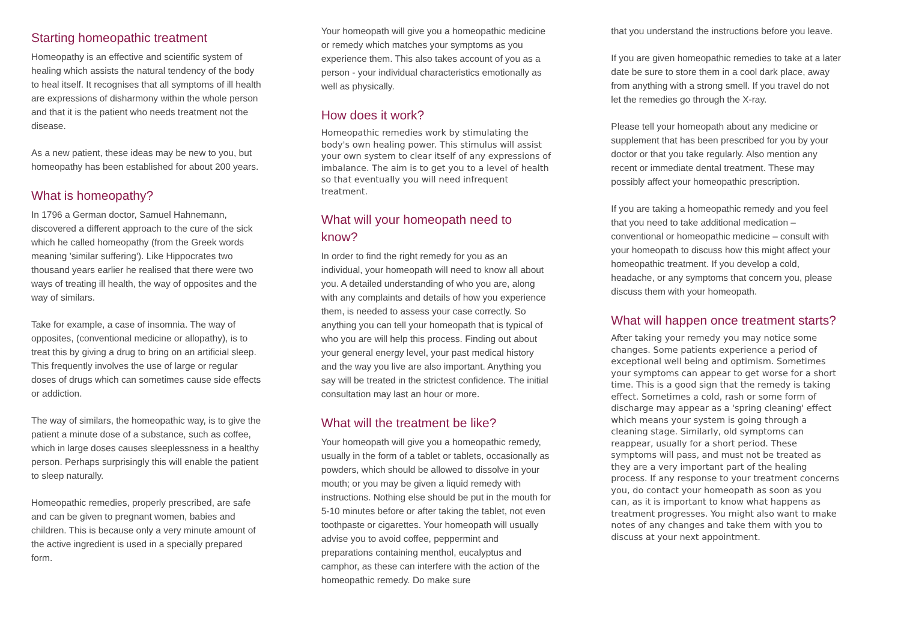Starting homeopathic treatment
Homeopathy is an effective and scientific system of healing which assists the natural tendency of the body to heal itself. It recognises that all symptoms of ill health are expressions of disharmony within the whole person and that it is the patient who needs treatment not the disease.
As a new patient, these ideas may be new to you, but homeopathy has been established for about 200 years.
What is homeopathy?
In 1796 a German doctor, Samuel Hahnemann, discovered a different approach to the cure of the sick which he called homeopathy (from the Greek words meaning 'similar suffering'). Like Hippocrates two thousand years earlier he realised that there were two ways of treating ill health, the way of opposites and the way of similars.
Take for example, a case of insomnia. The way of opposites, (conventional medicine or allopathy), is to treat this by giving a drug to bring on an artificial sleep. This frequently involves the use of large or regular doses of drugs which can sometimes cause side effects or addiction.
The way of similars, the homeopathic way, is to give the patient a minute dose of a substance, such as coffee, which in large doses causes sleeplessness in a healthy person. Perhaps surprisingly this will enable the patient to sleep naturally.
Homeopathic remedies, properly prescribed, are safe and can be given to pregnant women, babies and children. This is because only a very minute amount of the active ingredient is used in a specially prepared form.
Your homeopath will give you a homeopathic medicine or remedy which matches your symptoms as you experience them. This also takes account of you as a person - your individual characteristics emotionally as well as physically.
How does it work?
Homeopathic remedies work by stimulating the body's own healing power. This stimulus will assist your own system to clear itself of any expressions of imbalance. The aim is to get you to a level of health so that eventually you will need infrequent treatment.
What will your homeopath need to know?
In order to find the right remedy for you as an individual, your homeopath will need to know all about you. A detailed understanding of who you are, along with any complaints and details of how you experience them, is needed to assess your case correctly. So anything you can tell your homeopath that is typical of who you are will help this process. Finding out about your general energy level, your past medical history and the way you live are also important. Anything you say will be treated in the strictest confidence. The initial consultation may last an hour or more.
What will the treatment be like?
Your homeopath will give you a homeopathic remedy, usually in the form of a tablet or tablets, occasionally as powders, which should be allowed to dissolve in your mouth; or you may be given a liquid remedy with instructions. Nothing else should be put in the mouth for 5-10 minutes before or after taking the tablet, not even toothpaste or cigarettes. Your homeopath will usually advise you to avoid coffee, peppermint and preparations containing menthol, eucalyptus and camphor, as these can interfere with the action of the homeopathic remedy. Do make sure
that you understand the instructions before you leave.
If you are given homeopathic remedies to take at a later date be sure to store them in a cool dark place, away from anything with a strong smell. If you travel do not let the remedies go through the X-ray.
Please tell your homeopath about any medicine or supplement that has been prescribed for you by your doctor or that you take regularly. Also mention any recent or immediate dental treatment. These may possibly affect your homeopathic prescription.
If you are taking a homeopathic remedy and you feel that you need to take additional medication – conventional or homeopathic medicine – consult with your homeopath to discuss how this might affect your homeopathic treatment. If you develop a cold, headache, or any symptoms that concern you, please discuss them with your homeopath.
What will happen once treatment starts?
After taking your remedy you may notice some changes. Some patients experience a period of exceptional well being and optimism. Sometimes your symptoms can appear to get worse for a short time. This is a good sign that the remedy is taking effect. Sometimes a cold, rash or some form of discharge may appear as a 'spring cleaning' effect which means your system is going through a cleaning stage. Similarly, old symptoms can reappear, usually for a short period. These symptoms will pass, and must not be treated as they are a very important part of the healing process. If any response to your treatment concerns you, do contact your homeopath as soon as you can, as it is important to know what happens as treatment progresses. You might also want to make notes of any changes and take them with you to discuss at your next appointment.